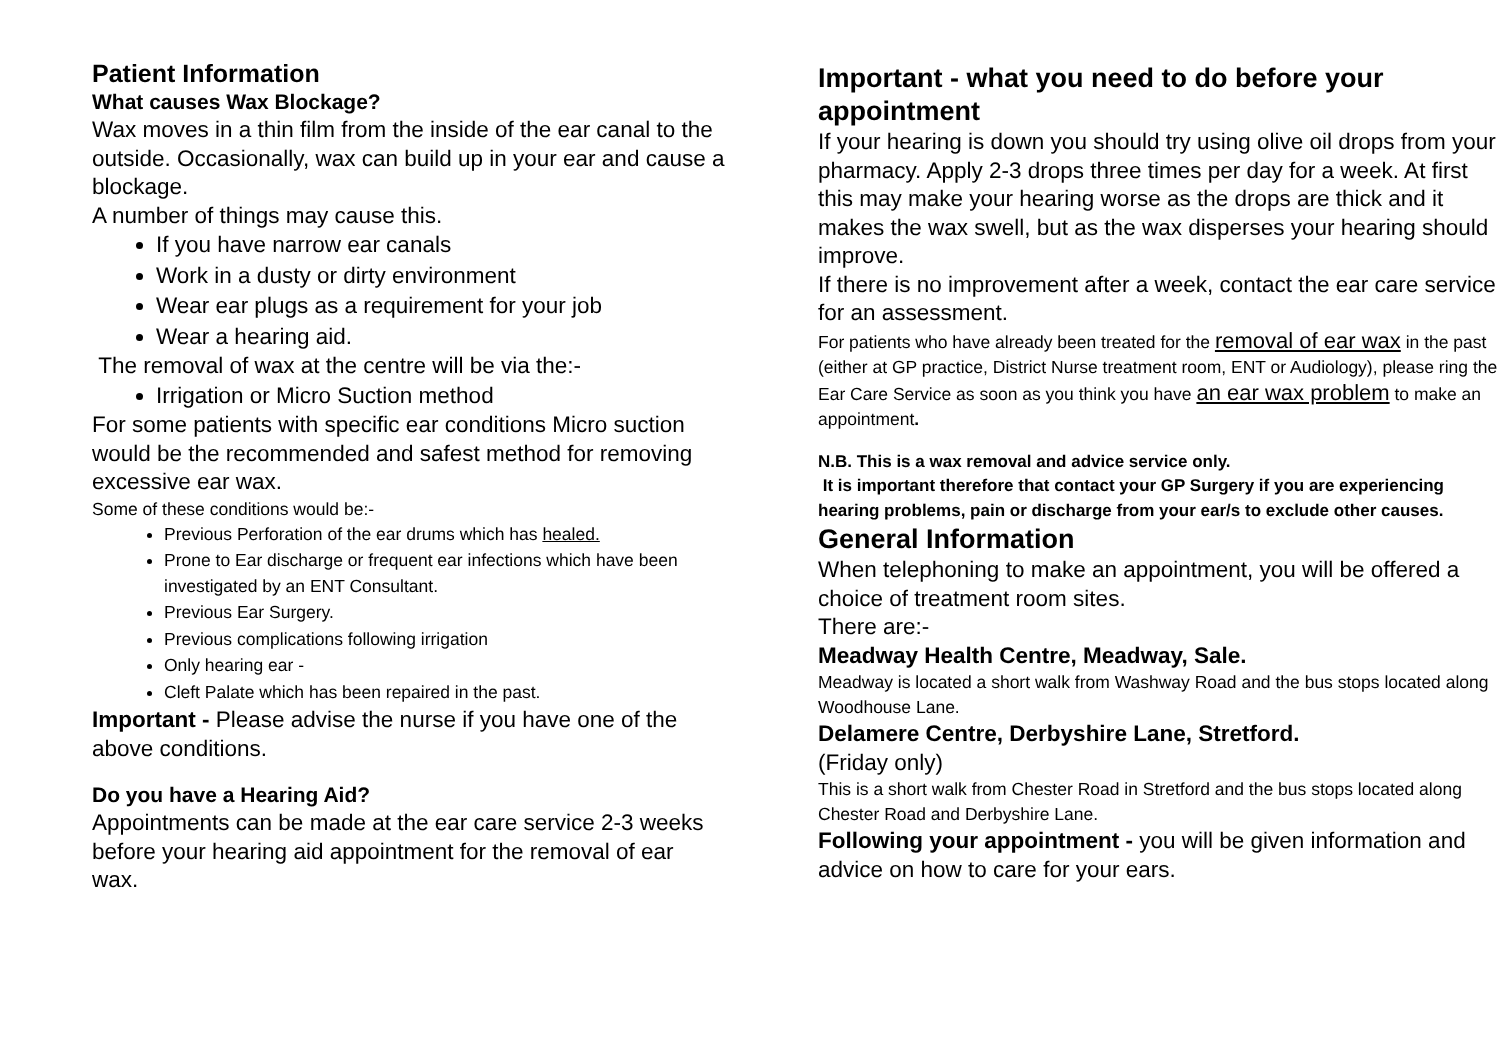Patient Information
What causes Wax Blockage?
Wax moves in a thin film from the inside of the ear canal to the outside. Occasionally, wax can build up in your ear and cause a blockage.
A number of things may cause this.
If you have narrow ear canals
Work in a dusty or dirty environment
Wear ear plugs as a requirement for your job
Wear a hearing aid.
The removal of wax at the centre will be via the:-
Irrigation or Micro Suction method
For some patients with specific ear conditions Micro suction would be the recommended and safest method for removing excessive ear wax.
Some of these conditions would be:-
Previous Perforation of the ear drums which has healed.
Prone to Ear discharge or frequent ear infections which have been investigated by an ENT Consultant.
Previous Ear Surgery.
Previous complications following irrigation
Only hearing ear -
Cleft Palate which has been repaired in the past.
Important - Please advise the nurse if you have one of the above conditions.
Do you have a Hearing Aid?
Appointments can be made at the ear care service 2-3 weeks before your hearing aid appointment for the removal of ear wax.
Important - what you need to do before your appointment
If your hearing is down you should try using olive oil drops from your pharmacy. Apply 2-3 drops three times per day for a week. At first this may make your hearing worse as the drops are thick and it makes the wax swell, but as the wax disperses your hearing should improve.
If there is no improvement after a week, contact the ear care service for an assessment.
For patients who have already been treated for the removal of ear wax in the past (either at GP practice, District Nurse treatment room, ENT or Audiology), please ring the Ear Care Service as soon as you think you have an ear wax problem to make an appointment.
N.B. This is a wax removal and advice service only.
It is important therefore that contact your GP Surgery if you are experiencing hearing problems, pain or discharge from your ear/s to exclude other causes.
General Information
When telephoning to make an appointment, you will be offered a choice of treatment room sites.
There are:-
Meadway Health Centre, Meadway, Sale.
Meadway is located a short walk from Washway Road and the bus stops located along Woodhouse Lane.
Delamere Centre, Derbyshire Lane, Stretford.
(Friday only)
This is a short walk from Chester Road in Stretford and the bus stops located along Chester Road and Derbyshire Lane.
Following your appointment - you will be given information and advice on how to care for your ears.